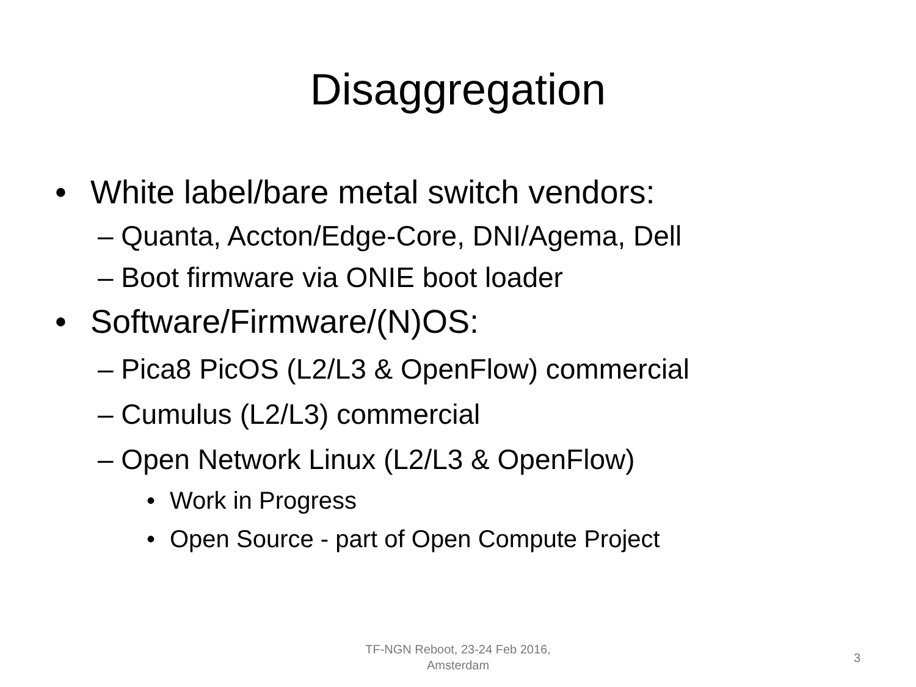Disaggregation
• White label/bare metal switch vendors:
– Quanta, Accton/Edge-Core, DNI/Agema, Dell
– Boot firmware via ONIE boot loader
• Software/Firmware/(N)OS:
– Pica8 PicOS (L2/L3 & OpenFlow) commercial
– Cumulus (L2/L3) commercial
– Open Network Linux (L2/L3 & OpenFlow)
• Work in Progress
• Open Source - part of Open Compute Project
TF-NGN Reboot, 23-24 Feb 2016,
Amsterdam
3